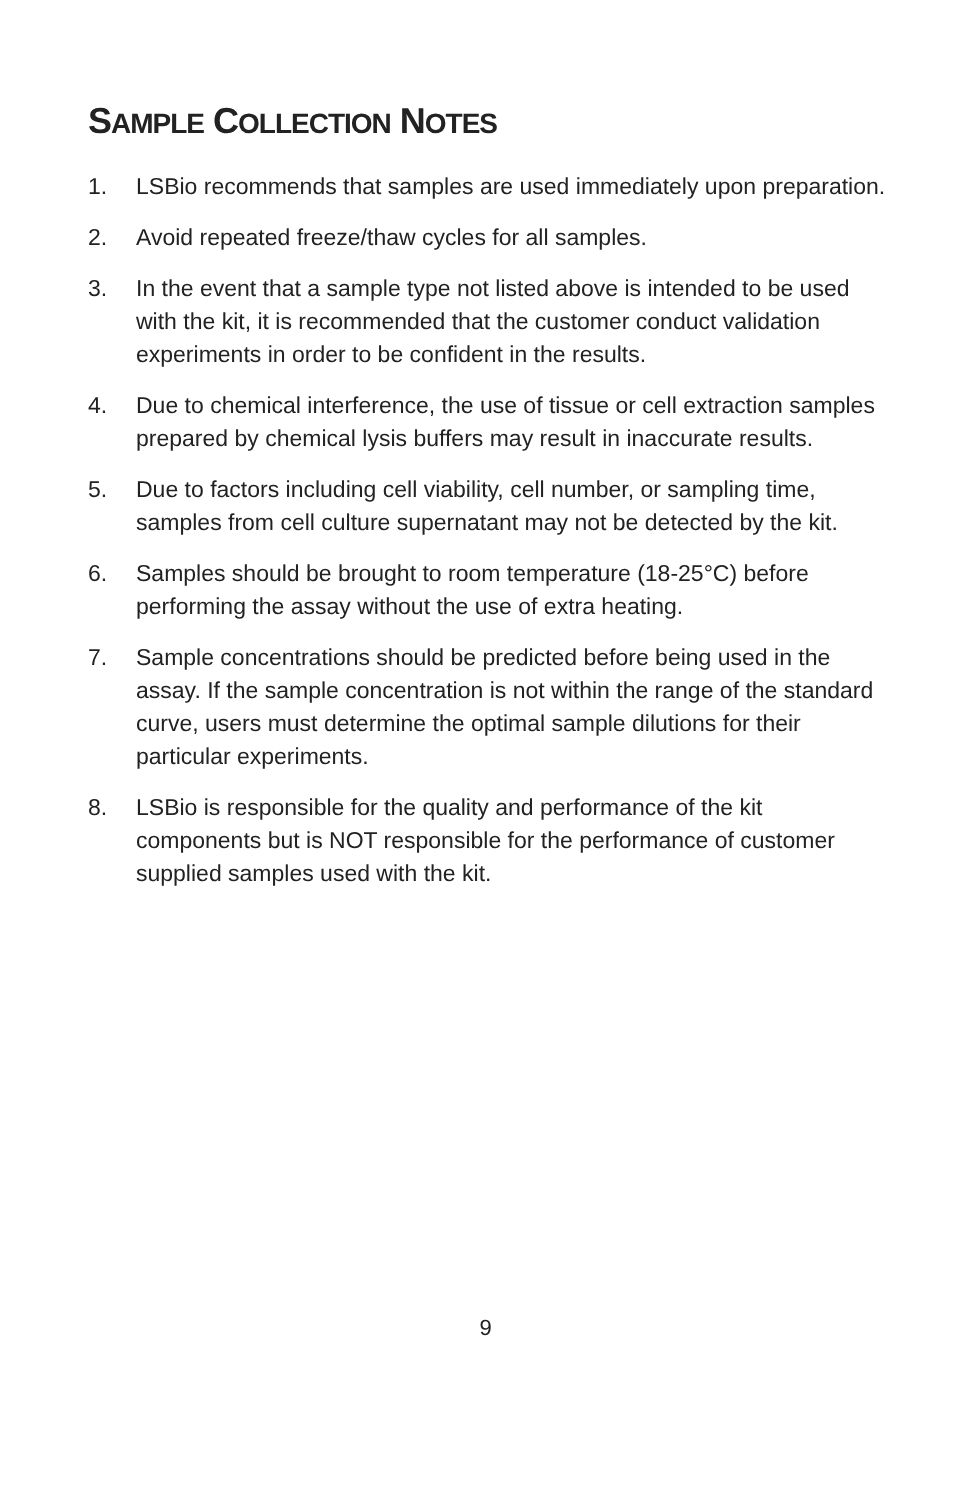SAMPLE COLLECTION NOTES
1. LSBio recommends that samples are used immediately upon preparation.
2. Avoid repeated freeze/thaw cycles for all samples.
3. In the event that a sample type not listed above is intended to be used with the kit, it is recommended that the customer conduct validation experiments in order to be confident in the results.
4. Due to chemical interference, the use of tissue or cell extraction samples prepared by chemical lysis buffers may result in inaccurate results.
5. Due to factors including cell viability, cell number, or sampling time, samples from cell culture supernatant may not be detected by the kit.
6. Samples should be brought to room temperature (18-25°C) before performing the assay without the use of extra heating.
7. Sample concentrations should be predicted before being used in the assay. If the sample concentration is not within the range of the standard curve, users must determine the optimal sample dilutions for their particular experiments.
8. LSBio is responsible for the quality and performance of the kit components but is NOT responsible for the performance of customer supplied samples used with the kit.
9